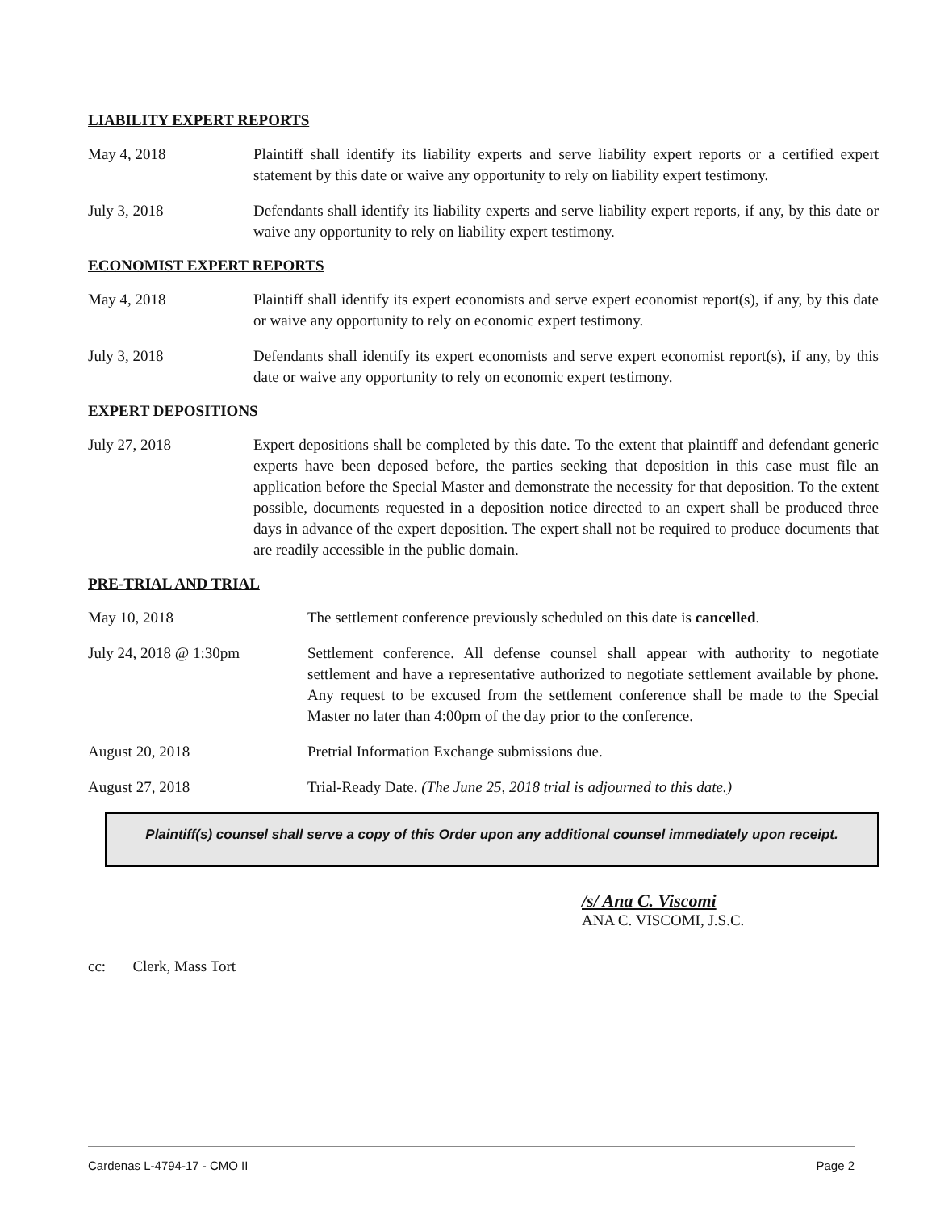LIABILITY EXPERT REPORTS
May 4, 2018 Plaintiff shall identify its liability experts and serve liability expert reports or a certified expert statement by this date or waive any opportunity to rely on liability expert testimony.
July 3, 2018 Defendants shall identify its liability experts and serve liability expert reports, if any, by this date or waive any opportunity to rely on liability expert testimony.
ECONOMIST EXPERT REPORTS
May 4, 2018 Plaintiff shall identify its expert economists and serve expert economist report(s), if any, by this date or waive any opportunity to rely on economic expert testimony.
July 3, 2018 Defendants shall identify its expert economists and serve expert economist report(s), if any, by this date or waive any opportunity to rely on economic expert testimony.
EXPERT DEPOSITIONS
July 27, 2018 Expert depositions shall be completed by this date. To the extent that plaintiff and defendant generic experts have been deposed before, the parties seeking that deposition in this case must file an application before the Special Master and demonstrate the necessity for that deposition. To the extent possible, documents requested in a deposition notice directed to an expert shall be produced three days in advance of the expert deposition. The expert shall not be required to produce documents that are readily accessible in the public domain.
PRE-TRIAL AND TRIAL
May 10, 2018 The settlement conference previously scheduled on this date is cancelled.
July 24, 2018 @ 1:30pm Settlement conference. All defense counsel shall appear with authority to negotiate settlement and have a representative authorized to negotiate settlement available by phone. Any request to be excused from the settlement conference shall be made to the Special Master no later than 4:00pm of the day prior to the conference.
August 20, 2018 Pretrial Information Exchange submissions due.
August 27, 2018 Trial-Ready Date. (The June 25, 2018 trial is adjourned to this date.)
Plaintiff(s) counsel shall serve a copy of this Order upon any additional counsel immediately upon receipt.
/s/ Ana C. Viscomi
ANA C. VISCOMI, J.S.C.
cc: Clerk, Mass Tort
Cardenas L-4794-17 - CMO II Page 2